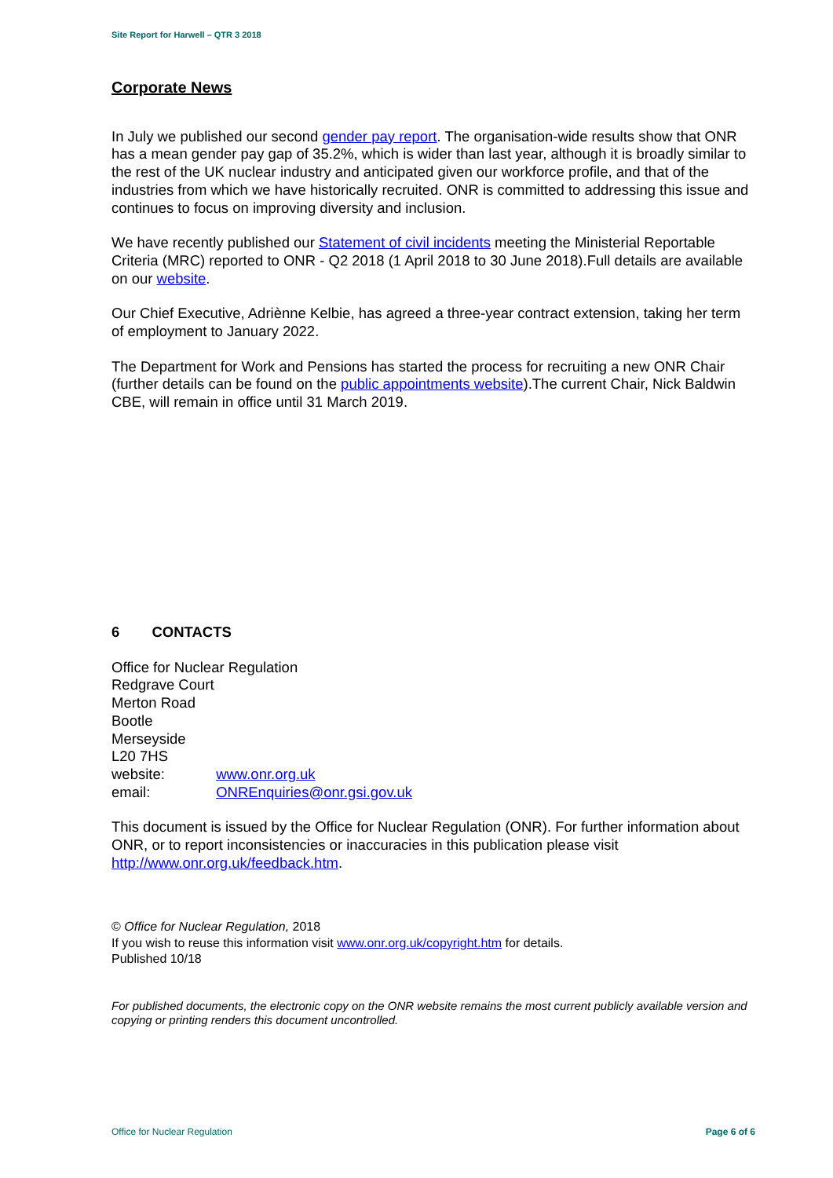Site Report for Harwell – QTR 3 2018
Corporate News
In July we published our second gender pay report. The organisation-wide results show that ONR has a mean gender pay gap of 35.2%, which is wider than last year, although it is broadly similar to the rest of the UK nuclear industry and anticipated given our workforce profile, and that of the industries from which we have historically recruited. ONR is committed to addressing this issue and continues to focus on improving diversity and inclusion.
We have recently published our Statement of civil incidents meeting the Ministerial Reportable Criteria (MRC) reported to ONR - Q2 2018 (1 April 2018 to 30 June 2018).Full details are available on our website.
Our Chief Executive, Adriènne Kelbie, has agreed a three-year contract extension, taking her term of employment to January 2022.
The Department for Work and Pensions has started the process for recruiting a new ONR Chair (further details can be found on the public appointments website).The current Chair, Nick Baldwin CBE, will remain in office until 31 March 2019.
6 CONTACTS
Office for Nuclear Regulation
Redgrave Court
Merton Road
Bootle
Merseyside
L20 7HS
website: www.onr.org.uk
email: ONREnquiries@onr.gsi.gov.uk
This document is issued by the Office for Nuclear Regulation (ONR). For further information about ONR, or to report inconsistencies or inaccuracies in this publication please visit http://www.onr.org.uk/feedback.htm.
© Office for Nuclear Regulation, 2018
If you wish to reuse this information visit www.onr.org.uk/copyright.htm for details.
Published 10/18
For published documents, the electronic copy on the ONR website remains the most current publicly available version and copying or printing renders this document uncontrolled.
Office for Nuclear Regulation Page 6 of 6